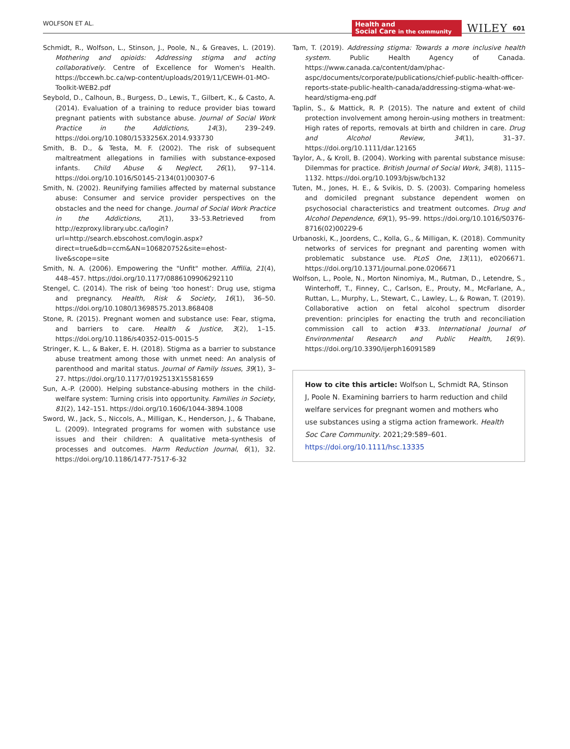WOLFSON ET AL. Health and
Social Care in the community WILEY 601
Schmidt, R., Wolfson, L., Stinson, J., Poole, N., & Greaves, L. (2019). Mothering and opioids: Addressing stigma and acting collaboratively. Centre of Excellence for Women's Health. https://bccewh.bc.ca/wp-content/uploads/2019/11/CEWH-01-MO-Toolkit-WEB2.pdf
Seybold, D., Calhoun, B., Burgess, D., Lewis, T., Gilbert, K., & Casto, A. (2014). Evaluation of a training to reduce provider bias toward pregnant patients with substance abuse. Journal of Social Work Practice in the Addictions, 14(3), 239–249. https://doi.org/10.1080/1533256X.2014.933730
Smith, B. D., & Testa, M. F. (2002). The risk of subsequent maltreatment allegations in families with substance-exposed infants. Child Abuse & Neglect, 26(1), 97–114. https://doi.org/10.1016/S0145-2134(01)00307-6
Smith, N. (2002). Reunifying families affected by maternal substance abuse: Consumer and service provider perspectives on the obstacles and the need for change. Journal of Social Work Practice in the Addictions, 2(1), 33–53.Retrieved from http://ezproxy.library.ubc.ca/login?url=http://search.ebscohost.com/login.aspx?direct=true&db=ccm&AN=106820752&site=ehost-live&scope=site
Smith, N. A. (2006). Empowering the "Unfit" mother. Affilia, 21(4), 448–457. https://doi.org/10.1177/0886109906292110
Stengel, C. (2014). The risk of being ‘too honest’: Drug use, stigma and pregnancy. Health, Risk & Society, 16(1), 36–50. https://doi.org/10.1080/13698575.2013.868408
Stone, R. (2015). Pregnant women and substance use: Fear, stigma, and barriers to care. Health & Justice, 3(2), 1–15. https://doi.org/10.1186/s40352-015-0015-5
Stringer, K. L., & Baker, E. H. (2018). Stigma as a barrier to substance abuse treatment among those with unmet need: An analysis of parenthood and marital status. Journal of Family Issues, 39(1), 3–27. https://doi.org/10.1177/0192513X15581659
Sun, A.-P. (2000). Helping substance-abusing mothers in the child-welfare system: Turning crisis into opportunity. Families in Society, 81(2), 142–151. https://doi.org/10.1606/1044-3894.1008
Sword, W., Jack, S., Niccols, A., Milligan, K., Henderson, J., & Thabane, L. (2009). Integrated programs for women with substance use issues and their children: A qualitative meta-synthesis of processes and outcomes. Harm Reduction Journal, 6(1), 32. https://doi.org/10.1186/1477-7517-6-32
Tam, T. (2019). Addressing stigma: Towards a more inclusive health system. Public Health Agency of Canada. https://www.canada.ca/content/dam/phac-aspc/documents/corporate/publications/chief-public-health-officer-reports-state-public-health-canada/addressing-stigma-what-we-heard/stigma-eng.pdf
Taplin, S., & Mattick, R. P. (2015). The nature and extent of child protection involvement among heroin-using mothers in treatment: High rates of reports, removals at birth and children in care. Drug and Alcohol Review, 34(1), 31–37. https://doi.org/10.1111/dar.12165
Taylor, A., & Kroll, B. (2004). Working with parental substance misuse: Dilemmas for practice. British Journal of Social Work, 34(8), 1115–1132. https://doi.org/10.1093/bjsw/bch132
Tuten, M., Jones, H. E., & Svikis, D. S. (2003). Comparing homeless and domiciled pregnant substance dependent women on psychosocial characteristics and treatment outcomes. Drug and Alcohol Dependence, 69(1), 95–99. https://doi.org/10.1016/S0376-8716(02)00229-6
Urbanoski, K., Joordens, C., Kolla, G., & Milligan, K. (2018). Community networks of services for pregnant and parenting women with problematic substance use. PLoS One, 13(11), e0206671. https://doi.org/10.1371/journal.pone.0206671
Wolfson, L., Poole, N., Morton Ninomiya, M., Rutman, D., Letendre, S., Winterhoff, T., Finney, C., Carlson, E., Prouty, M., McFarlane, A., Ruttan, L., Murphy, L., Stewart, C., Lawley, L., & Rowan, T. (2019). Collaborative action on fetal alcohol spectrum disorder prevention: principles for enacting the truth and reconciliation commission call to action #33. International Journal of Environmental Research and Public Health, 16(9). https://doi.org/10.3390/ijerph16091589
How to cite this article: Wolfson L, Schmidt RA, Stinson J, Poole N. Examining barriers to harm reduction and child welfare services for pregnant women and mothers who use substances using a stigma action framework. Health Soc Care Community. 2021;29:589–601. https://doi.org/10.1111/hsc.13335